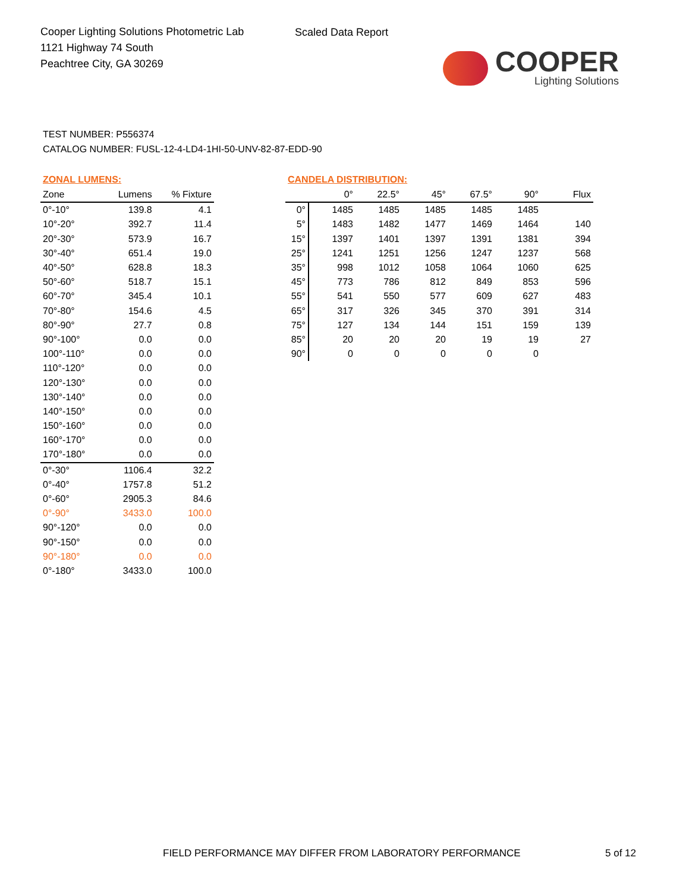Cooper Lighting Solutions Photometric Lab
1121 Highway 74 South
Peachtree City, GA 30269
Scaled Data Report
COOPER
Lighting Solutions
TEST NUMBER: P556374
CATALOG NUMBER: FUSL-12-4-LD4-1HI-50-UNV-82-87-EDD-90
ZONAL LUMENS:
| Zone | Lumens | % Fixture |
| --- | --- | --- |
| 0°-10° | 139.8 | 4.1 |
| 10°-20° | 392.7 | 11.4 |
| 20°-30° | 573.9 | 16.7 |
| 30°-40° | 651.4 | 19.0 |
| 40°-50° | 628.8 | 18.3 |
| 50°-60° | 518.7 | 15.1 |
| 60°-70° | 345.4 | 10.1 |
| 70°-80° | 154.6 | 4.5 |
| 80°-90° | 27.7 | 0.8 |
| 90°-100° | 0.0 | 0.0 |
| 100°-110° | 0.0 | 0.0 |
| 110°-120° | 0.0 | 0.0 |
| 120°-130° | 0.0 | 0.0 |
| 130°-140° | 0.0 | 0.0 |
| 140°-150° | 0.0 | 0.0 |
| 150°-160° | 0.0 | 0.0 |
| 160°-170° | 0.0 | 0.0 |
| 170°-180° | 0.0 | 0.0 |
| 0°-30° | 1106.4 | 32.2 |
| 0°-40° | 1757.8 | 51.2 |
| 0°-60° | 2905.3 | 84.6 |
| 0°-90° | 3433.0 | 100.0 |
| 90°-120° | 0.0 | 0.0 |
| 90°-150° | 0.0 | 0.0 |
| 90°-180° | 0.0 | 0.0 |
| 0°-180° | 3433.0 | 100.0 |
CANDELA DISTRIBUTION:
| | 0° | 22.5° | 45° | 67.5° | 90° | Flux |
| --- | --- | --- | --- | --- | --- | --- |
| 0° | 1485 | 1485 | 1485 | 1485 | 1485 | |
| 5° | 1483 | 1482 | 1477 | 1469 | 1464 | 140 |
| 15° | 1397 | 1401 | 1397 | 1391 | 1381 | 394 |
| 25° | 1241 | 1251 | 1256 | 1247 | 1237 | 568 |
| 35° | 998 | 1012 | 1058 | 1064 | 1060 | 625 |
| 45° | 773 | 786 | 812 | 849 | 853 | 596 |
| 55° | 541 | 550 | 577 | 609 | 627 | 483 |
| 65° | 317 | 326 | 345 | 370 | 391 | 314 |
| 75° | 127 | 134 | 144 | 151 | 159 | 139 |
| 85° | 20 | 20 | 20 | 19 | 19 | 27 |
| 90° | 0 | 0 | 0 | 0 | 0 | |
FIELD PERFORMANCE MAY DIFFER FROM LABORATORY PERFORMANCE
5 of 12